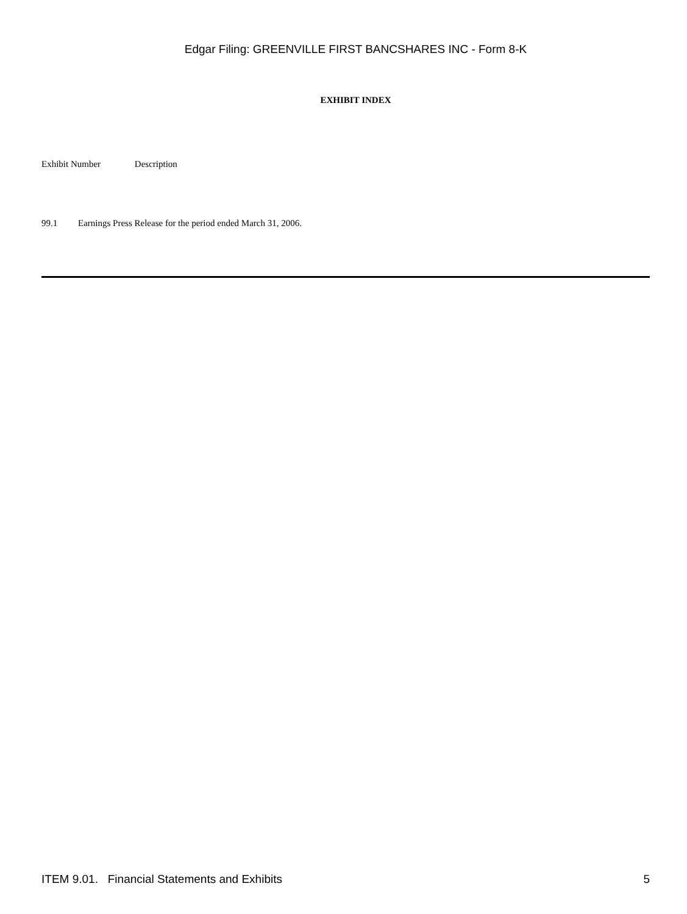Edgar Filing: GREENVILLE FIRST BANCSHARES INC - Form 8-K
EXHIBIT INDEX
Exhibit Number Description
99.1 Earnings Press Release for the period ended March 31, 2006.
ITEM 9.01. Financial Statements and Exhibits 5